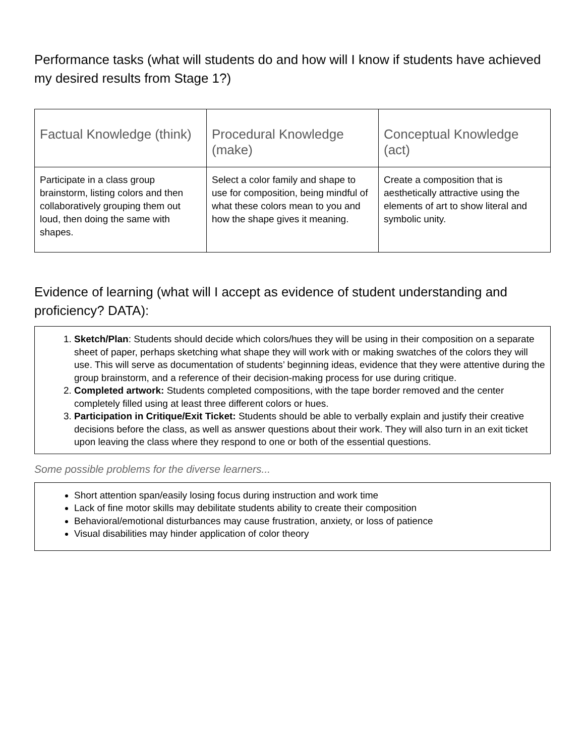Performance tasks (what will students do and how will I know if students have achieved my desired results from Stage 1?)
| Factual Knowledge (think) | Procedural Knowledge (make) | Conceptual Knowledge (act) |
| --- | --- | --- |
| Participate in a class group brainstorm, listing colors and then collaboratively grouping them out loud, then doing the same with shapes. | Select a color family and shape to use for composition, being mindful of what these colors mean to you and how the shape gives it meaning. | Create a composition that is aesthetically attractive using the elements of art to show literal and symbolic unity. |
Evidence of learning (what will I accept as evidence of student understanding and proficiency? DATA):
1. Sketch/Plan: Students should decide which colors/hues they will be using in their composition on a separate sheet of paper, perhaps sketching what shape they will work with or making swatches of the colors they will use. This will serve as documentation of students’ beginning ideas, evidence that they were attentive during the group brainstorm, and a reference of their decision-making process for use during critique.
2. Completed artwork: Students completed compositions, with the tape border removed and the center completely filled using at least three different colors or hues.
3. Participation in Critique/Exit Ticket: Students should be able to verbally explain and justify their creative decisions before the class, as well as answer questions about their work. They will also turn in an exit ticket upon leaving the class where they respond to one or both of the essential questions.
Some possible problems for the diverse learners...
Short attention span/easily losing focus during instruction and work time
Lack of fine motor skills may debilitate students ability to create their composition
Behavioral/emotional disturbances may cause frustration, anxiety, or loss of patience
Visual disabilities may hinder application of color theory